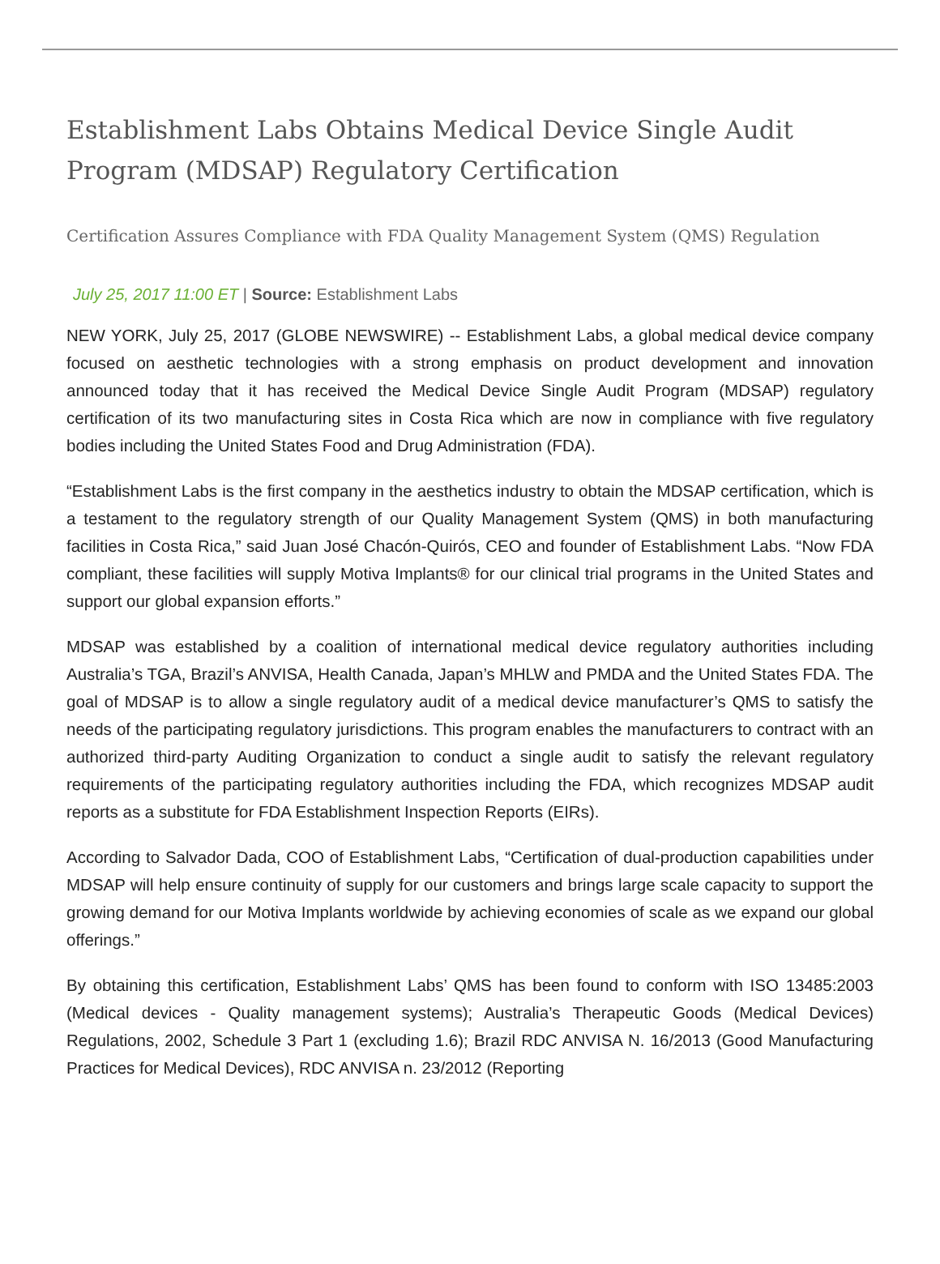Establishment Labs Obtains Medical Device Single Audit Program (MDSAP) Regulatory Certification
Certification Assures Compliance with FDA Quality Management System (QMS) Regulation
July 25, 2017 11:00 ET | Source: Establishment Labs
NEW YORK, July 25, 2017 (GLOBE NEWSWIRE) -- Establishment Labs, a global medical device company focused on aesthetic technologies with a strong emphasis on product development and innovation announced today that it has received the Medical Device Single Audit Program (MDSAP) regulatory certification of its two manufacturing sites in Costa Rica which are now in compliance with five regulatory bodies including the United States Food and Drug Administration (FDA).
“Establishment Labs is the first company in the aesthetics industry to obtain the MDSAP certification, which is a testament to the regulatory strength of our Quality Management System (QMS) in both manufacturing facilities in Costa Rica,” said Juan José Chacón-Quirós, CEO and founder of Establishment Labs. “Now FDA compliant, these facilities will supply Motiva Implants® for our clinical trial programs in the United States and support our global expansion efforts.”
MDSAP was established by a coalition of international medical device regulatory authorities including Australia’s TGA, Brazil’s ANVISA, Health Canada, Japan’s MHLW and PMDA and the United States FDA. The goal of MDSAP is to allow a single regulatory audit of a medical device manufacturer’s QMS to satisfy the needs of the participating regulatory jurisdictions. This program enables the manufacturers to contract with an authorized third-party Auditing Organization to conduct a single audit to satisfy the relevant regulatory requirements of the participating regulatory authorities including the FDA, which recognizes MDSAP audit reports as a substitute for FDA Establishment Inspection Reports (EIRs).
According to Salvador Dada, COO of Establishment Labs, “Certification of dual-production capabilities under MDSAP will help ensure continuity of supply for our customers and brings large scale capacity to support the growing demand for our Motiva Implants worldwide by achieving economies of scale as we expand our global offerings.”
By obtaining this certification, Establishment Labs’ QMS has been found to conform with ISO 13485:2003 (Medical devices - Quality management systems); Australia’s Therapeutic Goods (Medical Devices) Regulations, 2002, Schedule 3 Part 1 (excluding 1.6); Brazil RDC ANVISA N. 16/2013 (Good Manufacturing Practices for Medical Devices), RDC ANVISA n. 23/2012 (Reporting